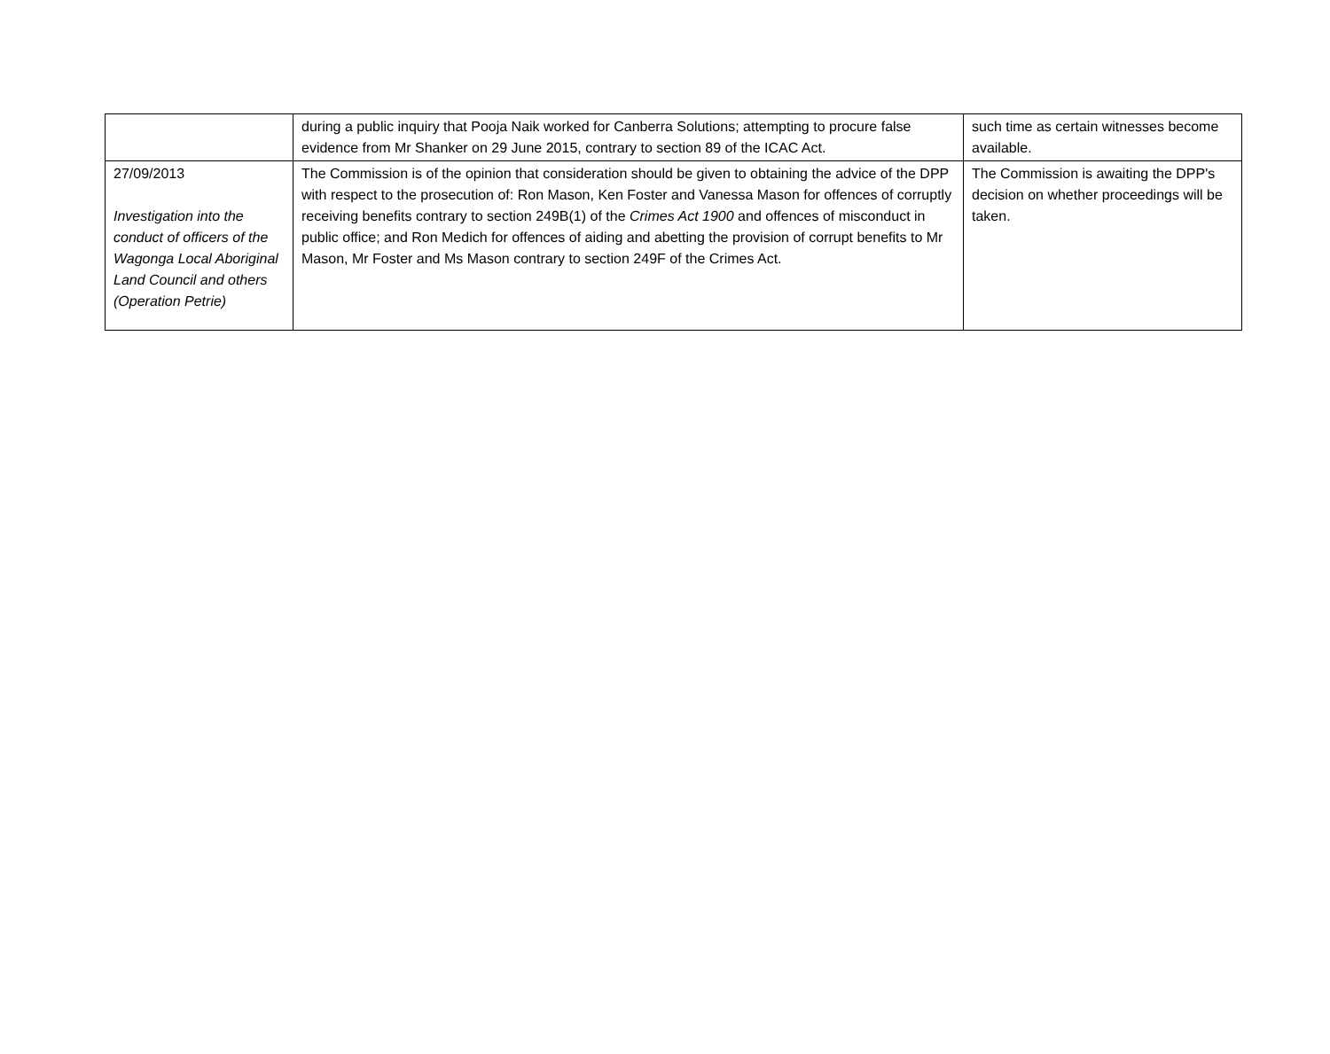| | during a public inquiry that Pooja Naik worked for Canberra Solutions; attempting to procure false evidence from Mr Shanker on 29 June 2015, contrary to section 89 of the ICAC Act. | such time as certain witnesses become available. |
| 27/09/2013 Investigation into the conduct of officers of the Wagonga Local Aboriginal Land Council and others (Operation Petrie) | The Commission is of the opinion that consideration should be given to obtaining the advice of the DPP with respect to the prosecution of: Ron Mason, Ken Foster and Vanessa Mason for offences of corruptly receiving benefits contrary to section 249B(1) of the Crimes Act 1900 and offences of misconduct in public office; and Ron Medich for offences of aiding and abetting the provision of corrupt benefits to Mr Mason, Mr Foster and Ms Mason contrary to section 249F of the Crimes Act. | The Commission is awaiting the DPP's decision on whether proceedings will be taken. |